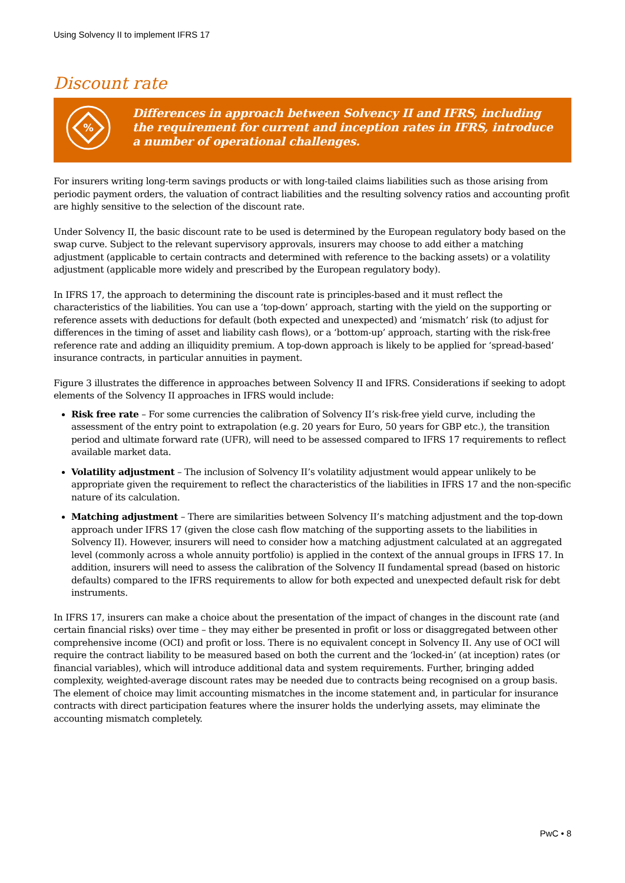Using Solvency II to implement IFRS 17
Discount rate
%
Differences in approach between Solvency II and IFRS, including the requirement for current and inception rates in IFRS, introduce a number of operational challenges.
For insurers writing long-term savings products or with long-tailed claims liabilities such as those arising from periodic payment orders, the valuation of contract liabilities and the resulting solvency ratios and accounting profit are highly sensitive to the selection of the discount rate.
Under Solvency II, the basic discount rate to be used is determined by the European regulatory body based on the swap curve. Subject to the relevant supervisory approvals, insurers may choose to add either a matching adjustment (applicable to certain contracts and determined with reference to the backing assets) or a volatility adjustment (applicable more widely and prescribed by the European regulatory body).
In IFRS 17, the approach to determining the discount rate is principles-based and it must reflect the characteristics of the liabilities. You can use a ‘top-down’ approach, starting with the yield on the supporting or reference assets with deductions for default (both expected and unexpected) and ‘mismatch’ risk (to adjust for differences in the timing of asset and liability cash flows), or a ‘bottom-up’ approach, starting with the risk-free reference rate and adding an illiquidity premium. A top-down approach is likely to be applied for ‘spread-based’ insurance contracts, in particular annuities in payment.
Figure 3 illustrates the difference in approaches between Solvency II and IFRS. Considerations if seeking to adopt elements of the Solvency II approaches in IFRS would include:
Risk free rate – For some currencies the calibration of Solvency II’s risk-free yield curve, including the assessment of the entry point to extrapolation (e.g. 20 years for Euro, 50 years for GBP etc.), the transition period and ultimate forward rate (UFR), will need to be assessed compared to IFRS 17 requirements to reflect available market data.
Volatility adjustment – The inclusion of Solvency II’s volatility adjustment would appear unlikely to be appropriate given the requirement to reflect the characteristics of the liabilities in IFRS 17 and the non-specific nature of its calculation.
Matching adjustment – There are similarities between Solvency II’s matching adjustment and the top-down approach under IFRS 17 (given the close cash flow matching of the supporting assets to the liabilities in Solvency II). However, insurers will need to consider how a matching adjustment calculated at an aggregated level (commonly across a whole annuity portfolio) is applied in the context of the annual groups in IFRS 17. In addition, insurers will need to assess the calibration of the Solvency II fundamental spread (based on historic defaults) compared to the IFRS requirements to allow for both expected and unexpected default risk for debt instruments.
In IFRS 17, insurers can make a choice about the presentation of the impact of changes in the discount rate (and certain financial risks) over time – they may either be presented in profit or loss or disaggregated between other comprehensive income (OCI) and profit or loss. There is no equivalent concept in Solvency II. Any use of OCI will require the contract liability to be measured based on both the current and the ‘locked-in’ (at inception) rates (or financial variables), which will introduce additional data and system requirements. Further, bringing added complexity, weighted-average discount rates may be needed due to contracts being recognised on a group basis. The element of choice may limit accounting mismatches in the income statement and, in particular for insurance contracts with direct participation features where the insurer holds the underlying assets, may eliminate the accounting mismatch completely.
PwC • 8